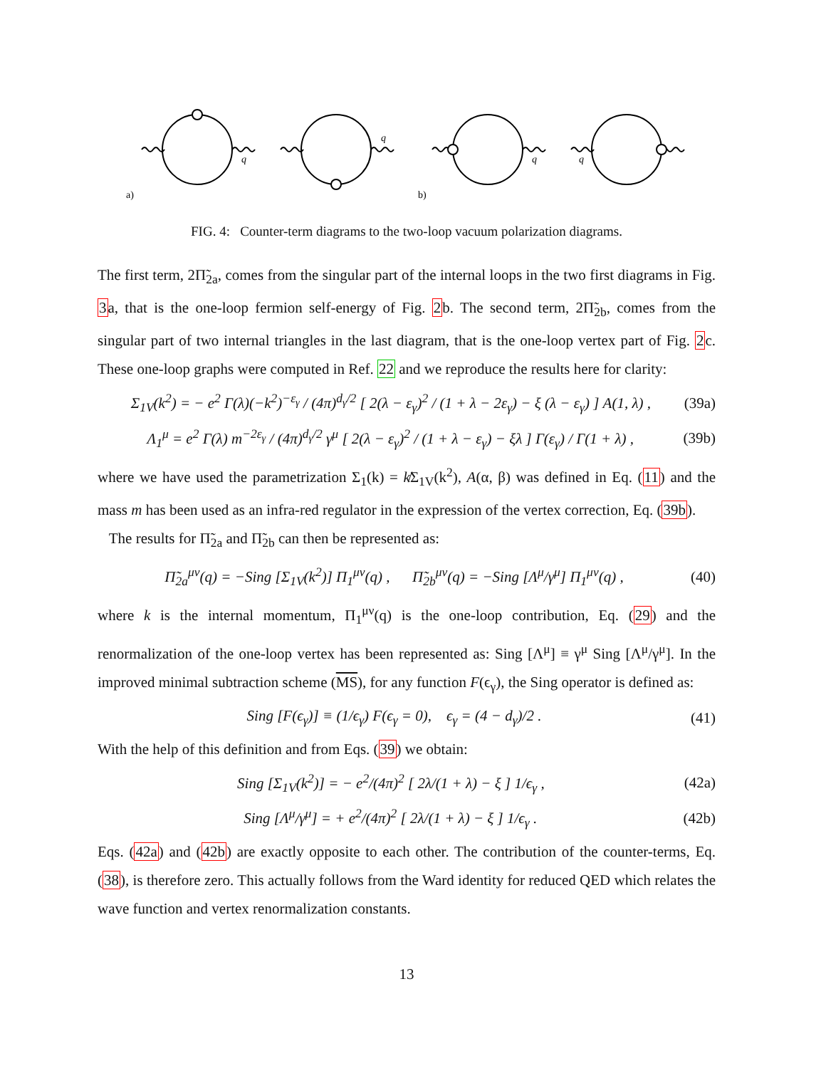a)
b)
q
q
q
q
FIG. 4: Counter-term diagrams to the two-loop vacuum polarization diagrams.
The first term, 2Π̃<sub>2a</sub>, comes from the singular part of the internal loops in the two first diagrams in Fig. 3a, that is the one-loop fermion self-energy of Fig. 2b. The second term, 2Π̃<sub>2b</sub>, comes from the singular part of two internal triangles in the last diagram, that is the one-loop vertex part of Fig. 2c. These one-loop graphs were computed in Ref. 22 and we reproduce the results here for clarity:
Σ<sub>1V</sub>(k<sup>2</sup>) = − e<sup>2</sup> Γ(λ)(−k<sup>2</sup>)<sup>−ε<sub>γ</sub></sup> / (4π)<sup>d<sub>γ</sub>/2</sup> [ 2(λ − ε<sub>γ</sub>)<sup>2</sup> / (1 + λ − 2ε<sub>γ</sub>) − ξ (λ − ε<sub>γ</sub>) ] A(1, λ) , (39a)
Λ<sub>1</sub><sup>μ</sup> = e<sup>2</sup> Γ(λ) m<sup>−2ε<sub>γ</sub></sup> / (4π)<sup>d<sub>γ</sub>/2</sup> γ<sup>μ</sup> [ 2(λ − ε<sub>γ</sub>)<sup>2</sup> / (1 + λ − ε<sub>γ</sub>) − ξλ ] Γ(ε<sub>γ</sub>) / Γ(1 + λ) , (39b)
where we have used the parametrization Σ<sub>1</sub>(k) = k̸Σ<sub>1V</sub>(k<sup>2</sup>), A(α, β) was defined in Eq. (11) and the mass m has been used as an infra-red regulator in the expression of the vertex correction, Eq. (39b).
The results for Π̃<sub>2a</sub> and Π̃<sub>2b</sub> can then be represented as:
Π̃<sub>2a</sub><sup>μν</sup>(q) = −Sing [Σ<sub>1V</sub>(k<sup>2</sup>)] Π<sub>1</sub><sup>μν</sup>(q) , Π̃<sub>2b</sub><sup>μν</sup>(q) = −Sing [Λ<sup>μ</sup>/γ<sup>μ</sup>] Π<sub>1</sub><sup>μν</sup>(q) , (40)
where k is the internal momentum, Π<sub>1</sub><sup>μν</sup>(q) is the one-loop contribution, Eq. (29) and the renormalization of the one-loop vertex has been represented as: Sing [Λ<sup>μ</sup>] ≡ γ<sup>μ</sup> Sing [Λ<sup>μ</sup>/γ<sup>μ</sup>]. In the improved minimal subtraction scheme (MS), for any function F(ϵ<sub>γ</sub>), the Sing operator is defined as:
Sing [F(ϵ<sub>γ</sub>)] ≡ (1/ϵ<sub>γ</sub>) F(ϵ<sub>γ</sub> = 0), ϵ<sub>γ</sub> = (4 − d<sub>γ</sub>)/2 . (41)
With the help of this definition and from Eqs. (39) we obtain:
Sing [Σ<sub>1V</sub>(k<sup>2</sup>)] = − e<sup>2</sup>/(4π)<sup>2</sup> [ 2λ/(1 + λ) − ξ ] 1/ϵ<sub>γ</sub> , (42a)
Sing [Λ<sup>μ</sup>/γ<sup>μ</sup>] = + e<sup>2</sup>/(4π)<sup>2</sup> [ 2λ/(1 + λ) − ξ ] 1/ϵ<sub>γ</sub> . (42b)
Eqs. (42a) and (42b) are exactly opposite to each other. The contribution of the counter-terms, Eq. (38), is therefore zero. This actually follows from the Ward identity for reduced QED which relates the wave function and vertex renormalization constants.
13